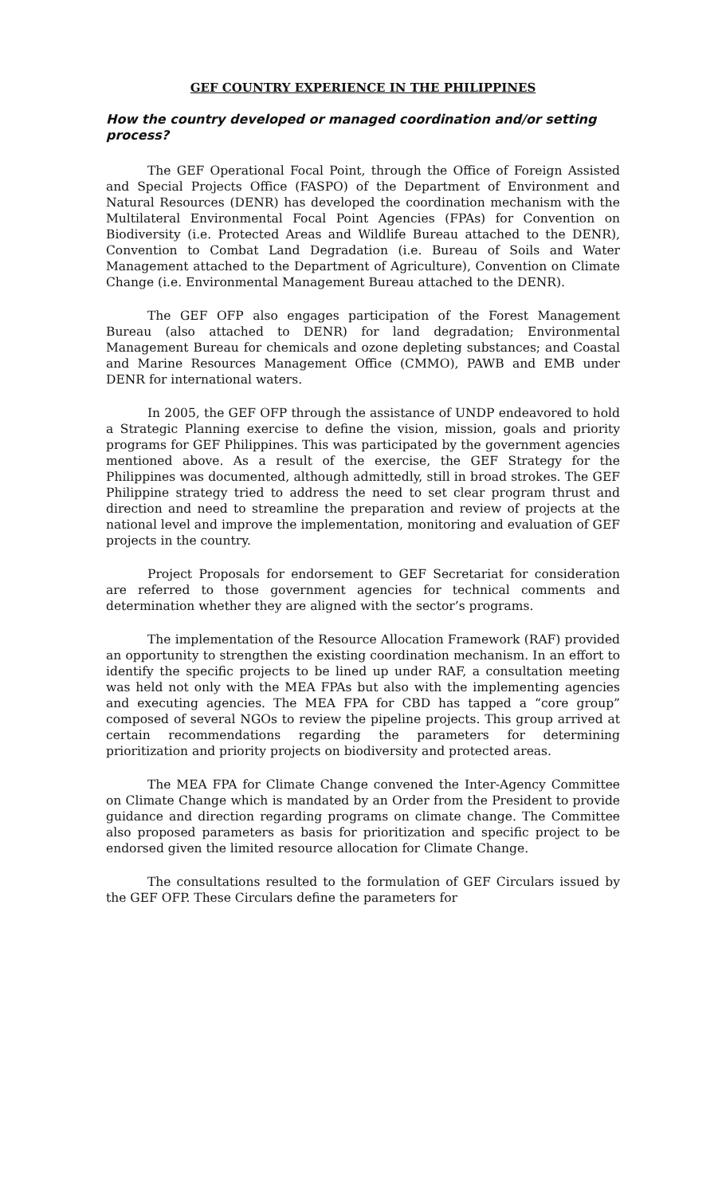GEF COUNTRY EXPERIENCE IN THE PHILIPPINES
How the country developed or managed coordination and/or setting process?
The GEF Operational Focal Point, through the Office of Foreign Assisted and Special Projects Office (FASPO) of the Department of Environment and Natural Resources (DENR) has developed the coordination mechanism with the Multilateral Environmental Focal Point Agencies (FPAs) for Convention on Biodiversity (i.e. Protected Areas and Wildlife Bureau attached to the DENR), Convention to Combat Land Degradation (i.e. Bureau of Soils and Water Management attached to the Department of Agriculture), Convention on Climate Change (i.e. Environmental Management Bureau attached to the DENR).
The GEF OFP also engages participation of the Forest Management Bureau (also attached to DENR) for land degradation; Environmental Management Bureau for chemicals and ozone depleting substances; and Coastal and Marine Resources Management Office (CMMO), PAWB and EMB under DENR for international waters.
In 2005, the GEF OFP through the assistance of UNDP endeavored to hold a Strategic Planning exercise to define the vision, mission, goals and priority programs for GEF Philippines. This was participated by the government agencies mentioned above. As a result of the exercise, the GEF Strategy for the Philippines was documented, although admittedly, still in broad strokes. The GEF Philippine strategy tried to address the need to set clear program thrust and direction and need to streamline the preparation and review of projects at the national level and improve the implementation, monitoring and evaluation of GEF projects in the country.
Project Proposals for endorsement to GEF Secretariat for consideration are referred to those government agencies for technical comments and determination whether they are aligned with the sector’s programs.
The implementation of the Resource Allocation Framework (RAF) provided an opportunity to strengthen the existing coordination mechanism. In an effort to identify the specific projects to be lined up under RAF, a consultation meeting was held not only with the MEA FPAs but also with the implementing agencies and executing agencies. The MEA FPA for CBD has tapped a “core group” composed of several NGOs to review the pipeline projects. This group arrived at certain recommendations regarding the parameters for determining prioritization and priority projects on biodiversity and protected areas.
The MEA FPA for Climate Change convened the Inter-Agency Committee on Climate Change which is mandated by an Order from the President to provide guidance and direction regarding programs on climate change. The Committee also proposed parameters as basis for prioritization and specific project to be endorsed given the limited resource allocation for Climate Change.
The consultations resulted to the formulation of GEF Circulars issued by the GEF OFP. These Circulars define the parameters for